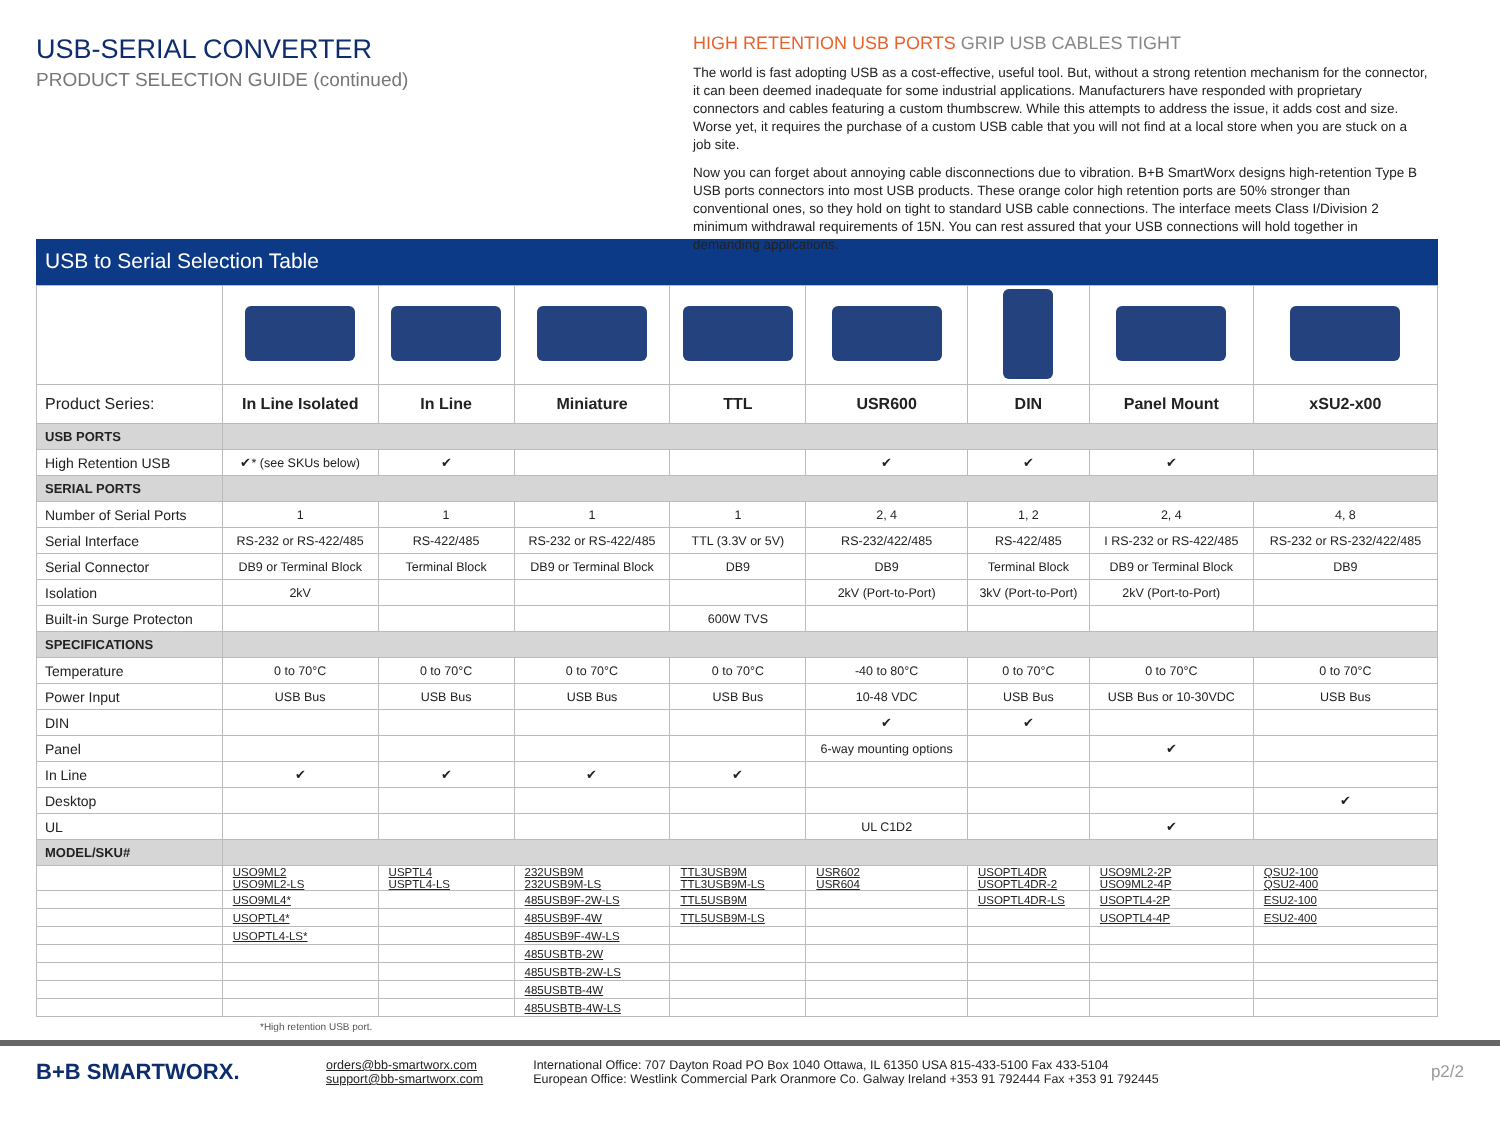USB-SERIAL CONVERTER
PRODUCT SELECTION GUIDE (continued)
HIGH RETENTION USB PORTS GRIP USB CABLES TIGHT
The world is fast adopting USB as a cost-effective, useful tool. But, without a strong retention mechanism for the connector, it can been deemed inadequate for some industrial applications. Manufacturers have responded with proprietary connectors and cables featuring a custom thumbscrew. While this attempts to address the issue, it adds cost and size. Worse yet, it requires the purchase of a custom USB cable that you will not find at a local store when you are stuck on a job site.
Now you can forget about annoying cable disconnections due to vibration. B+B SmartWorx designs high-retention Type B USB ports connectors into most USB products. These orange color high retention ports are 50% stronger than conventional ones, so they hold on tight to standard USB cable connections. The interface meets Class I/Division 2 minimum withdrawal requirements of 15N. You can rest assured that your USB connections will hold together in demanding applications.
USB to Serial Selection Table
| Product Series: | In Line Isolated | In Line | Miniature | TTL | USR600 | DIN | Panel Mount | xSU2-x00 |
| --- | --- | --- | --- | --- | --- | --- | --- | --- |
| USB PORTS | | | | | | | | |
| High Retention USB | ✔* (see SKUs below) | ✔ | | | ✔ | ✔ | ✔ | |
| SERIAL PORTS | | | | | | | | |
| Number of Serial Ports | 1 | 1 | 1 | 1 | 2, 4 | 1, 2 | 2, 4 | 4, 8 |
| Serial Interface | RS-232 or RS-422/485 | RS-422/485 | RS-232 or RS-422/485 | TTL (3.3V or 5V) | RS-232/422/485 | RS-422/485 | I RS-232 or RS-422/485 | RS-232 or RS-232/422/485 |
| Serial Connector | DB9 or Terminal Block | Terminal Block | DB9 or Terminal Block | DB9 | DB9 | Terminal Block | DB9 or Terminal Block | DB9 |
| Isolation | 2kV | | | | 2kV (Port-to-Port) | 3kV (Port-to-Port) | 2kV (Port-to-Port) | |
| Built-in Surge Protecton | | | | 600W TVS | | | | |
| SPECIFICATIONS | | | | | | | | |
| Temperature | 0 to 70°C | 0 to 70°C | 0 to 70°C | 0 to 70°C | -40 to 80°C | 0 to 70°C | 0 to 70°C | 0 to 70°C |
| Power Input | USB Bus | USB Bus | USB Bus | USB Bus | 10-48 VDC | USB Bus | USB Bus or 10-30VDC | USB Bus |
| DIN | | | | | ✔ | ✔ | | |
| Panel | | | | | 6-way mounting options | | ✔ | |
| In Line | ✔ | ✔ | ✔ | ✔ | | | | |
| Desktop | | | | | | | | ✔ |
| UL | | | | | UL C1D2 | | ✔ | |
| MODEL/SKU# | | | | | | | | |
| | USO9ML2 USO9ML2-LS | USPTL4 USPTL4-LS | 232USB9M 232USB9M-LS | TTL3USB9M TTL3USB9M-LS | USR602 USR604 | USOPTL4DR USOPTL4DR-2 | USO9ML2-2P USO9ML2-4P | QSU2-100 QSU2-400 |
| | USO9ML4* | | 485USB9F-2W-LS | TTL5USB9M | | USOPTL4DR-LS | USOPTL4-2P | ESU2-100 |
| | USOPTL4* | | 485USB9F-4W | TTL5USB9M-LS | | | USOPTL4-4P | ESU2-400 |
| | USOPTL4-LS* | | 485USB9F-4W-LS | | | | | |
| | | | 485USBTB-2W | | | | | |
| | | | 485USBTB-2W-LS | | | | | |
| | | | 485USBTB-4W | | | | | |
| | | | 485USBTB-4W-LS | | | | | |
*High retention USB port.
B+B SMARTWORX.
orders@bb-smartworx.com
support@bb-smartworx.com
International Office: 707 Dayton Road PO Box 1040 Ottawa, IL 61350 USA 815-433-5100 Fax 433-5104
European Office: Westlink Commercial Park Oranmore Co. Galway Ireland +353 91 792444 Fax +353 91 792445
p2/2